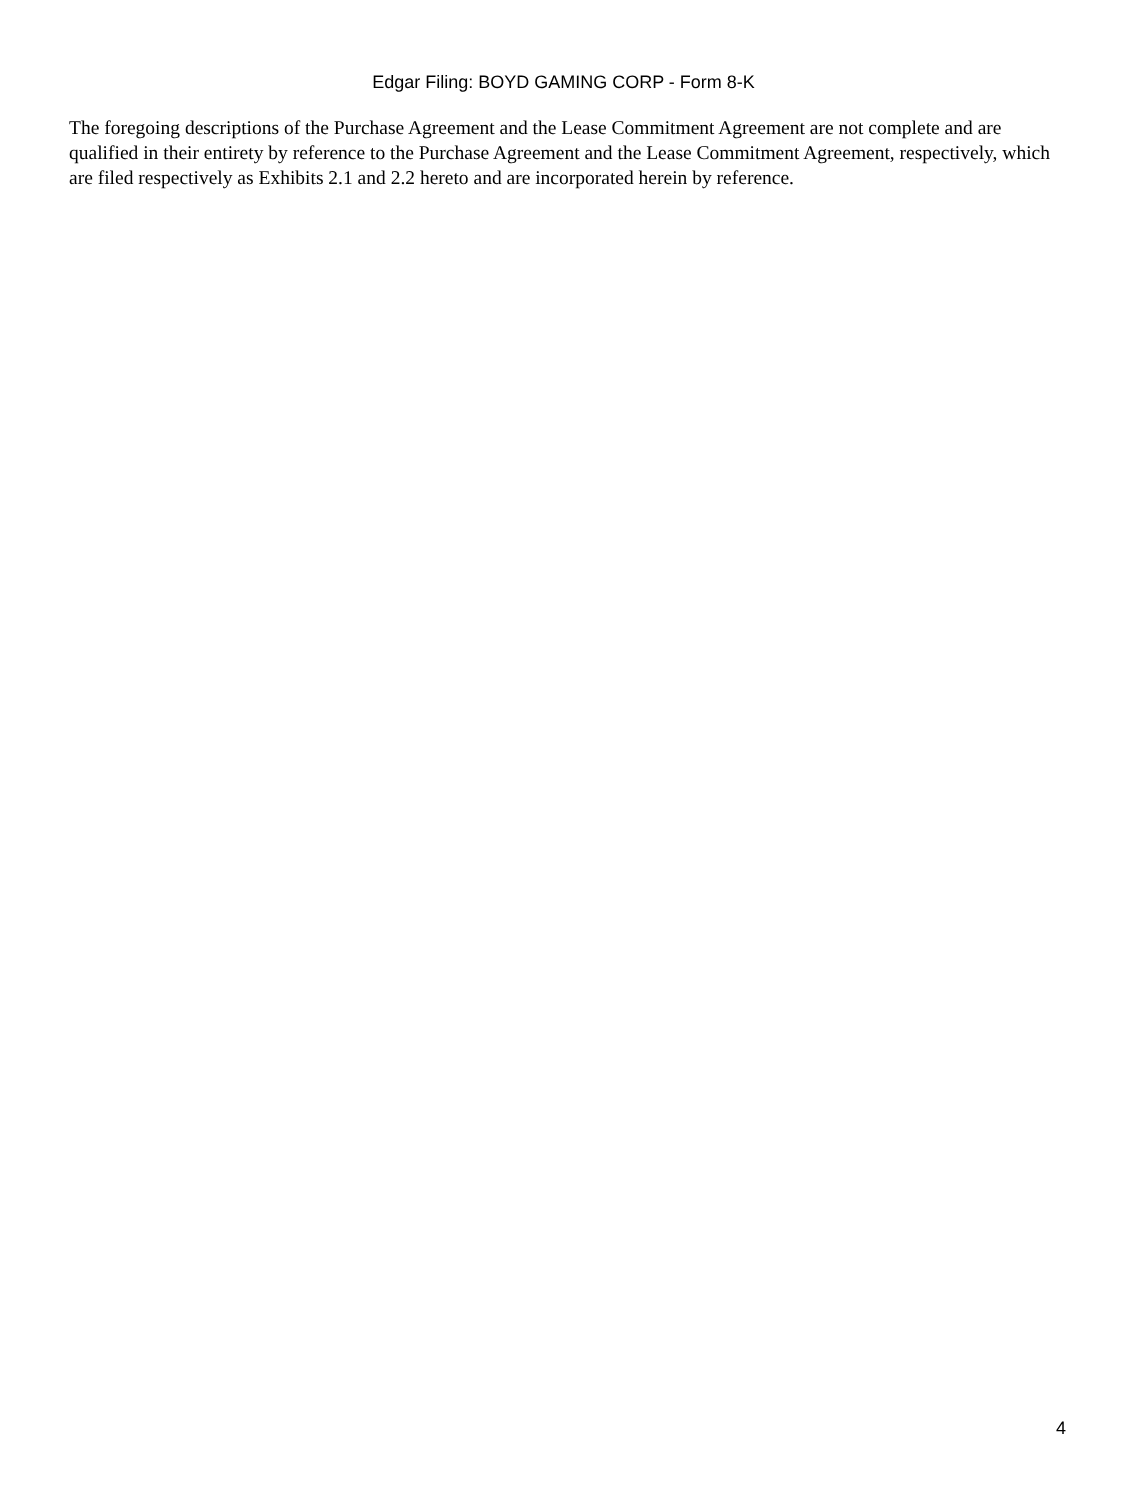Edgar Filing: BOYD GAMING CORP - Form 8-K
The foregoing descriptions of the Purchase Agreement and the Lease Commitment Agreement are not complete and are qualified in their entirety by reference to the Purchase Agreement and the Lease Commitment Agreement, respectively, which are filed respectively as Exhibits 2.1 and 2.2 hereto and are incorporated herein by reference.
4